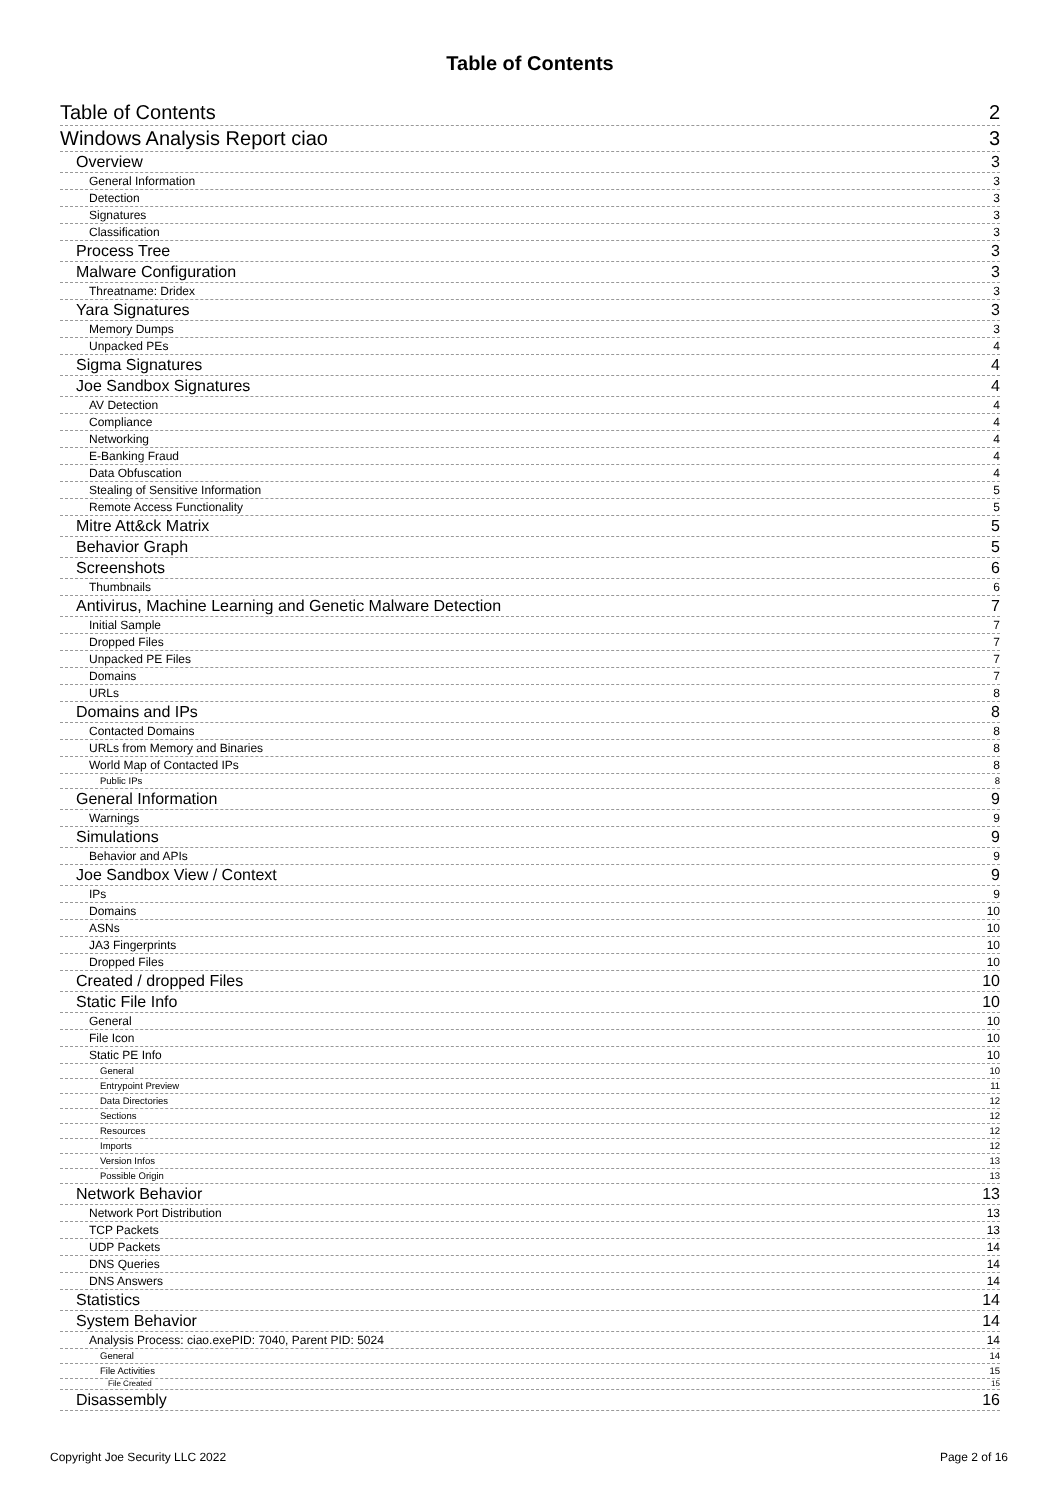Table of Contents
Table of Contents 2
Windows Analysis Report ciao 3
Overview 3
General Information 3
Detection 3
Signatures 3
Classification 3
Process Tree 3
Malware Configuration 3
Threatname: Dridex 3
Yara Signatures 3
Memory Dumps 3
Unpacked PEs 4
Sigma Signatures 4
Joe Sandbox Signatures 4
AV Detection 4
Compliance 4
Networking 4
E-Banking Fraud 4
Data Obfuscation 4
Stealing of Sensitive Information 5
Remote Access Functionality 5
Mitre Att&ck Matrix 5
Behavior Graph 5
Screenshots 6
Thumbnails 6
Antivirus, Machine Learning and Genetic Malware Detection 7
Initial Sample 7
Dropped Files 7
Unpacked PE Files 7
Domains 7
URLs 8
Domains and IPs 8
Contacted Domains 8
URLs from Memory and Binaries 8
World Map of Contacted IPs 8
Public IPs 8
General Information 9
Warnings 9
Simulations 9
Behavior and APIs 9
Joe Sandbox View / Context 9
IPs 9
Domains 10
ASNs 10
JA3 Fingerprints 10
Dropped Files 10
Created / dropped Files 10
Static File Info 10
General 10
File Icon 10
Static PE Info 10
General 10
Entrypoint Preview 11
Data Directories 12
Sections 12
Resources 12
Imports 12
Version Infos 13
Possible Origin 13
Network Behavior 13
Network Port Distribution 13
TCP Packets 13
UDP Packets 14
DNS Queries 14
DNS Answers 14
Statistics 14
System Behavior 14
Analysis Process: ciao.exePID: 7040, Parent PID: 5024 14
General 14
File Activities 15
File Created 15
Disassembly 16
Copyright Joe Security LLC 2022 Page 2 of 16